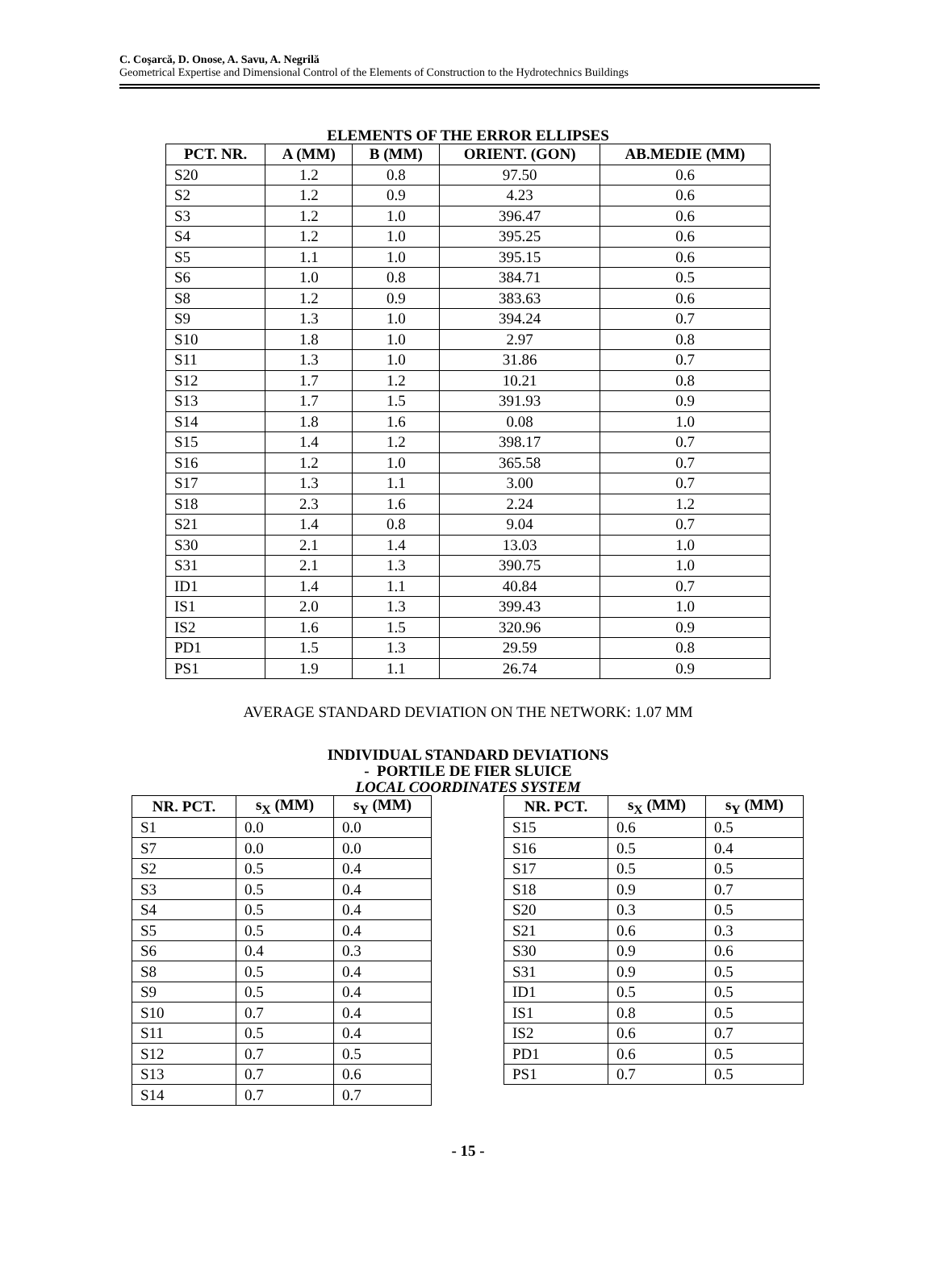C. Coşarcă, D. Onose, A. Savu, A. Negrilă
Geometrical Expertise and Dimensional Control of the Elements of Construction to the Hydrotechnics Buildings
ELEMENTS OF THE ERROR ELLIPSES
| PCT. NR. | A (MM) | B (MM) | ORIENT. (GON) | AB.MEDIE (MM) |
| --- | --- | --- | --- | --- |
| S20 | 1.2 | 0.8 | 97.50 | 0.6 |
| S2 | 1.2 | 0.9 | 4.23 | 0.6 |
| S3 | 1.2 | 1.0 | 396.47 | 0.6 |
| S4 | 1.2 | 1.0 | 395.25 | 0.6 |
| S5 | 1.1 | 1.0 | 395.15 | 0.6 |
| S6 | 1.0 | 0.8 | 384.71 | 0.5 |
| S8 | 1.2 | 0.9 | 383.63 | 0.6 |
| S9 | 1.3 | 1.0 | 394.24 | 0.7 |
| S10 | 1.8 | 1.0 | 2.97 | 0.8 |
| S11 | 1.3 | 1.0 | 31.86 | 0.7 |
| S12 | 1.7 | 1.2 | 10.21 | 0.8 |
| S13 | 1.7 | 1.5 | 391.93 | 0.9 |
| S14 | 1.8 | 1.6 | 0.08 | 1.0 |
| S15 | 1.4 | 1.2 | 398.17 | 0.7 |
| S16 | 1.2 | 1.0 | 365.58 | 0.7 |
| S17 | 1.3 | 1.1 | 3.00 | 0.7 |
| S18 | 2.3 | 1.6 | 2.24 | 1.2 |
| S21 | 1.4 | 0.8 | 9.04 | 0.7 |
| S30 | 2.1 | 1.4 | 13.03 | 1.0 |
| S31 | 2.1 | 1.3 | 390.75 | 1.0 |
| ID1 | 1.4 | 1.1 | 40.84 | 0.7 |
| IS1 | 2.0 | 1.3 | 399.43 | 1.0 |
| IS2 | 1.6 | 1.5 | 320.96 | 0.9 |
| PD1 | 1.5 | 1.3 | 29.59 | 0.8 |
| PS1 | 1.9 | 1.1 | 26.74 | 0.9 |
AVERAGE STANDARD DEVIATION ON THE NETWORK: 1.07 MM
INDIVIDUAL STANDARD DEVIATIONS
- PORTILE DE FIER SLUICE
LOCAL COORDINATES SYSTEM
| NR. PCT. | s<sub>X</sub> (MM) | s<sub>Y</sub> (MM) |
| --- | --- | --- |
| S1 | 0.0 | 0.0 |
| S7 | 0.0 | 0.0 |
| S2 | 0.5 | 0.4 |
| S3 | 0.5 | 0.4 |
| S4 | 0.5 | 0.4 |
| S5 | 0.5 | 0.4 |
| S6 | 0.4 | 0.3 |
| S8 | 0.5 | 0.4 |
| S9 | 0.5 | 0.4 |
| S10 | 0.7 | 0.4 |
| S11 | 0.5 | 0.4 |
| S12 | 0.7 | 0.5 |
| S13 | 0.7 | 0.6 |
| S14 | 0.7 | 0.7 |
| NR. PCT. | s<sub>X</sub> (MM) | s<sub>Y</sub> (MM) |
| --- | --- | --- |
| S15 | 0.6 | 0.5 |
| S16 | 0.5 | 0.4 |
| S17 | 0.5 | 0.5 |
| S18 | 0.9 | 0.7 |
| S20 | 0.3 | 0.5 |
| S21 | 0.6 | 0.3 |
| S30 | 0.9 | 0.6 |
| S31 | 0.9 | 0.5 |
| ID1 | 0.5 | 0.5 |
| IS1 | 0.8 | 0.5 |
| IS2 | 0.6 | 0.7 |
| PD1 | 0.6 | 0.5 |
| PS1 | 0.7 | 0.5 |
- 15 -